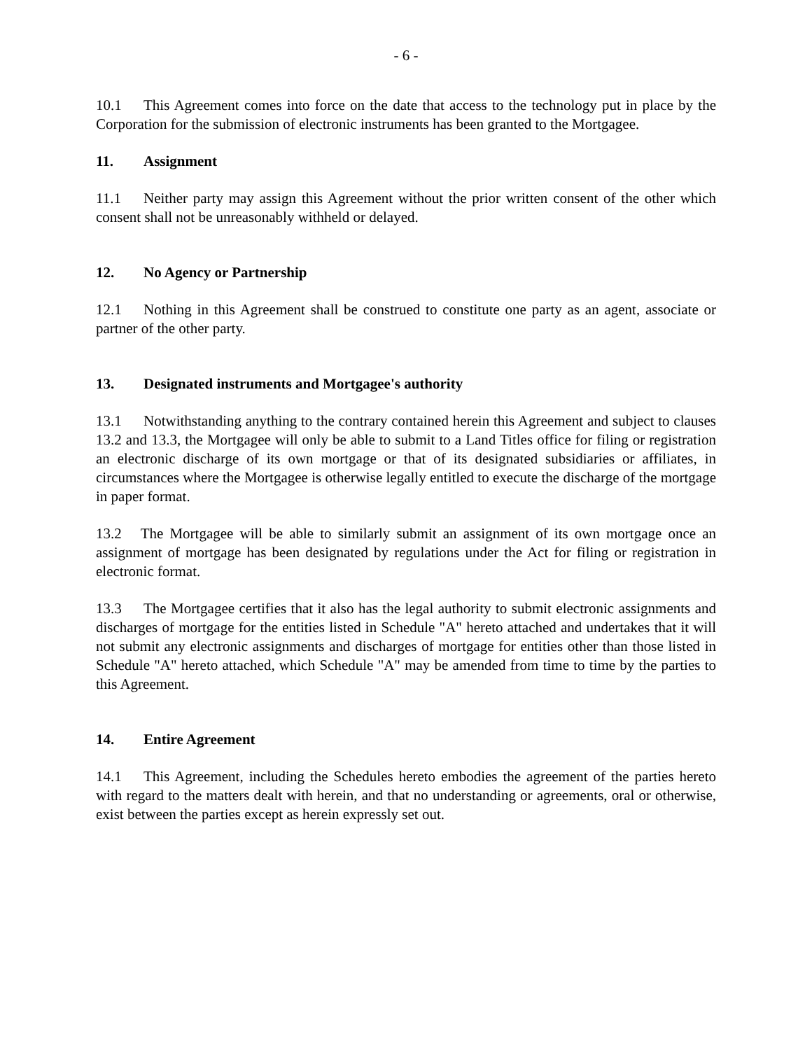- 6 -
10.1 This Agreement comes into force on the date that access to the technology put in place by the Corporation for the submission of electronic instruments has been granted to the Mortgagee.
11. Assignment
11.1 Neither party may assign this Agreement without the prior written consent of the other which consent shall not be unreasonably withheld or delayed.
12. No Agency or Partnership
12.1 Nothing in this Agreement shall be construed to constitute one party as an agent, associate or partner of the other party.
13. Designated instruments and Mortgagee's authority
13.1 Notwithstanding anything to the contrary contained herein this Agreement and subject to clauses 13.2 and 13.3, the Mortgagee will only be able to submit to a Land Titles office for filing or registration an electronic discharge of its own mortgage or that of its designated subsidiaries or affiliates, in circumstances where the Mortgagee is otherwise legally entitled to execute the discharge of the mortgage in paper format.
13.2 The Mortgagee will be able to similarly submit an assignment of its own mortgage once an assignment of mortgage has been designated by regulations under the Act for filing or registration in electronic format.
13.3 The Mortgagee certifies that it also has the legal authority to submit electronic assignments and discharges of mortgage for the entities listed in Schedule "A" hereto attached and undertakes that it will not submit any electronic assignments and discharges of mortgage for entities other than those listed in Schedule "A" hereto attached, which Schedule "A" may be amended from time to time by the parties to this Agreement.
14. Entire Agreement
14.1 This Agreement, including the Schedules hereto embodies the agreement of the parties hereto with regard to the matters dealt with herein, and that no understanding or agreements, oral or otherwise, exist between the parties except as herein expressly set out.